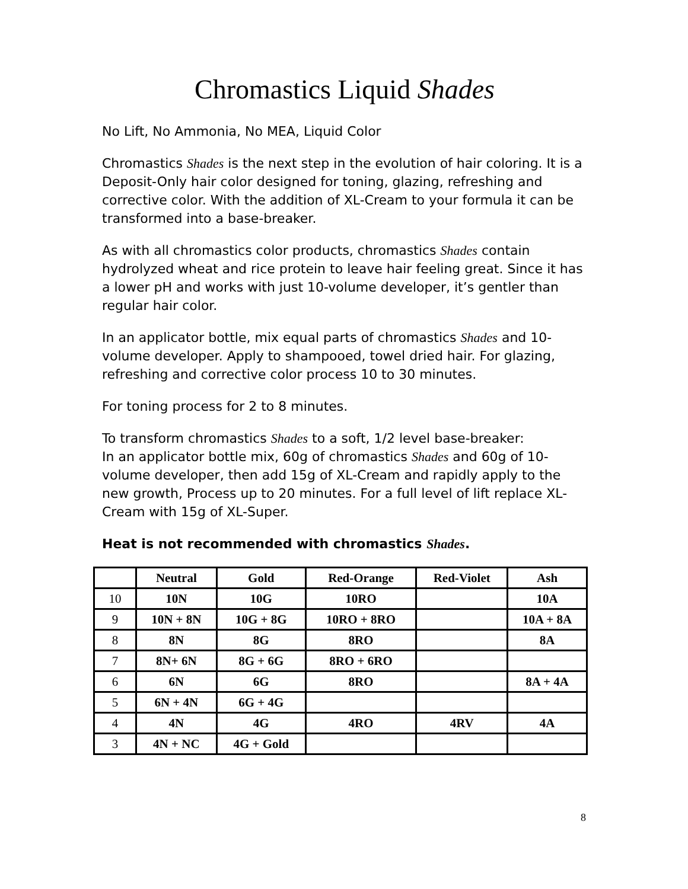Chromastics Liquid Shades
No Lift, No Ammonia, No MEA, Liquid Color
Chromastics Shades is the next step in the evolution of hair coloring. It is a Deposit-Only hair color designed for toning, glazing, refreshing and corrective color. With the addition of XL-Cream to your formula it can be transformed into a base-breaker.
As with all chromastics color products, chromastics Shades contain hydrolyzed wheat and rice protein to leave hair feeling great. Since it has a lower pH and works with just 10-volume developer, it’s gentler than regular hair color.
In an applicator bottle, mix equal parts of chromastics Shades and 10-volume developer. Apply to shampooed, towel dried hair. For glazing, refreshing and corrective color process 10 to 30 minutes.
For toning process for 2 to 8 minutes.
To transform chromastics Shades to a soft, 1/2 level base-breaker:
In an applicator bottle mix, 60g of chromastics Shades and 60g of 10-volume developer, then add 15g of XL-Cream and rapidly apply to the new growth, Process up to 20 minutes. For a full level of lift replace XL-Cream with 15g of XL-Super.
Heat is not recommended with chromastics Shades.
| | Neutral | Gold | Red-Orange | Red-Violet | Ash |
| --- | --- | --- | --- | --- | --- |
| 10 | 10N | 10G | 10RO | | 10A |
| 9 | 10N + 8N | 10G + 8G | 10RO + 8RO | | 10A + 8A |
| 8 | 8N | 8G | 8RO | | 8A |
| 7 | 8N+ 6N | 8G + 6G | 8RO + 6RO | | |
| 6 | 6N | 6G | 8RO | | 8A + 4A |
| 5 | 6N + 4N | 6G + 4G | | | |
| 4 | 4N | 4G | 4RO | 4RV | 4A |
| 3 | 4N + NC | 4G + Gold | | | |
8